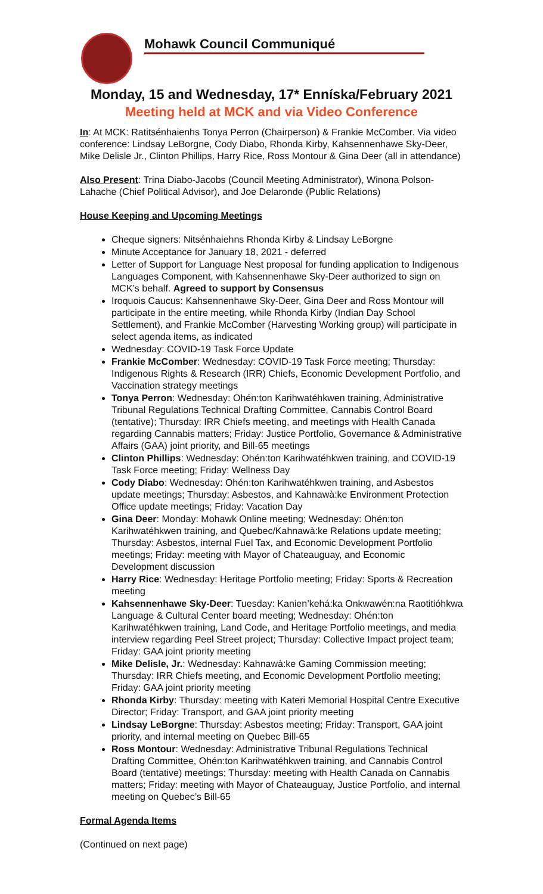Mohawk Council Communiqué
Monday, 15 and Wednesday, 17* Enníska/February 2021
Meeting held at MCK and via Video Conference
In: At MCK: Ratitsénhaienhs Tonya Perron (Chairperson) & Frankie McComber. Via video conference: Lindsay LeBorgne, Cody Diabo, Rhonda Kirby, Kahsennenhawe Sky-Deer, Mike Delisle Jr., Clinton Phillips, Harry Rice, Ross Montour & Gina Deer (all in attendance)
Also Present: Trina Diabo-Jacobs (Council Meeting Administrator), Winona Polson-Lahache (Chief Political Advisor), and Joe Delaronde (Public Relations)
House Keeping and Upcoming Meetings
Cheque signers: Nitsénhaiehns Rhonda Kirby & Lindsay LeBorgne
Minute Acceptance for January 18, 2021 - deferred
Letter of Support for Language Nest proposal for funding application to Indigenous Languages Component, with Kahsennenhawe Sky-Deer authorized to sign on MCK’s behalf. Agreed to support by Consensus
Iroquois Caucus: Kahsennenhawe Sky-Deer, Gina Deer and Ross Montour will participate in the entire meeting, while Rhonda Kirby (Indian Day School Settlement), and Frankie McComber (Harvesting Working group) will participate in select agenda items, as indicated
Wednesday: COVID-19 Task Force Update
Frankie McComber: Wednesday: COVID-19 Task Force meeting; Thursday: Indigenous Rights & Research (IRR) Chiefs, Economic Development Portfolio, and Vaccination strategy meetings
Tonya Perron: Wednesday: Ohén:ton Karihwatéhkwen training, Administrative Tribunal Regulations Technical Drafting Committee, Cannabis Control Board (tentative); Thursday: IRR Chiefs meeting, and meetings with Health Canada regarding Cannabis matters; Friday: Justice Portfolio, Governance & Administrative Affairs (GAA) joint priority, and Bill-65 meetings
Clinton Phillips: Wednesday: Ohén:ton Karihwatéhkwen training, and COVID-19 Task Force meeting; Friday: Wellness Day
Cody Diabo: Wednesday: Ohén:ton Karihwatéhkwen training, and Asbestos update meetings; Thursday: Asbestos, and Kahnawà:ke Environment Protection Office update meetings; Friday: Vacation Day
Gina Deer: Monday: Mohawk Online meeting; Wednesday: Ohén:ton Karihwatéhkwen training, and Quebec/Kahnawà:ke Relations update meeting; Thursday: Asbestos, internal Fuel Tax, and Economic Development Portfolio meetings; Friday: meeting with Mayor of Chateauguay, and Economic Development discussion
Harry Rice: Wednesday: Heritage Portfolio meeting; Friday: Sports & Recreation meeting
Kahsennenhawe Sky-Deer: Tuesday: Kanien’kehá:ka Onkwawén:na Raotitióhkwa Language & Cultural Center board meeting; Wednesday: Ohén:ton Karihwatéhkwen training, Land Code, and Heritage Portfolio meetings, and media interview regarding Peel Street project; Thursday: Collective Impact project team; Friday: GAA joint priority meeting
Mike Delisle, Jr.: Wednesday: Kahnawà:ke Gaming Commission meeting; Thursday: IRR Chiefs meeting, and Economic Development Portfolio meeting; Friday: GAA joint priority meeting
Rhonda Kirby: Thursday: meeting with Kateri Memorial Hospital Centre Executive Director; Friday: Transport, and GAA joint priority meeting
Lindsay LeBorgne: Thursday: Asbestos meeting; Friday: Transport, GAA joint priority, and internal meeting on Quebec Bill-65
Ross Montour: Wednesday: Administrative Tribunal Regulations Technical Drafting Committee, Ohén:ton Karihwatéhkwen training, and Cannabis Control Board (tentative) meetings; Thursday: meeting with Health Canada on Cannabis matters; Friday: meeting with Mayor of Chateauguay, Justice Portfolio, and internal meeting on Quebec’s Bill-65
Formal Agenda Items
(Continued on next page)